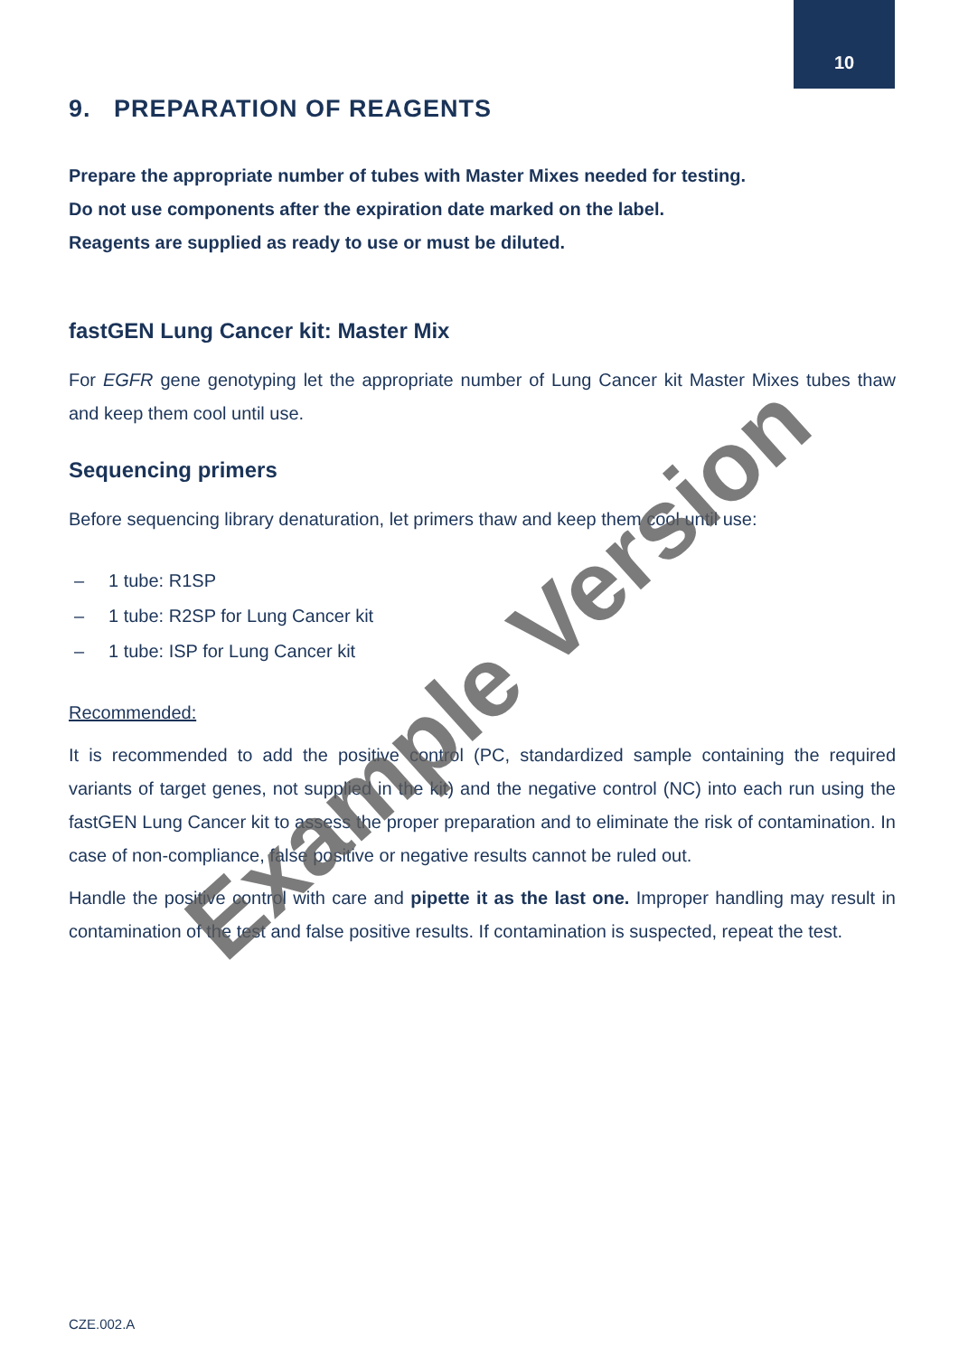10
9. PREPARATION OF REAGENTS
Prepare the appropriate number of tubes with Master Mixes needed for testing.
Do not use components after the expiration date marked on the label.
Reagents are supplied as ready to use or must be diluted.
fastGEN Lung Cancer kit: Master Mix
For EGFR gene genotyping let the appropriate number of Lung Cancer kit Master Mixes tubes thaw and keep them cool until use.
Sequencing primers
Before sequencing library denaturation, let primers thaw and keep them cool until use:
– 1 tube: R1SP
– 1 tube: R2SP for Lung Cancer kit
– 1 tube: ISP for Lung Cancer kit
Recommended:
It is recommended to add the positive control (PC, standardized sample containing the required variants of target genes, not supplied in the kit) and the negative control (NC) into each run using the fastGEN Lung Cancer kit to assess the proper preparation and to eliminate the risk of contamination. In case of non-compliance, false positive or negative results cannot be ruled out.
Handle the positive control with care and pipette it as the last one. Improper handling may result in contamination of the test and false positive results. If contamination is suspected, repeat the test.
Example Version
CZE.002.A